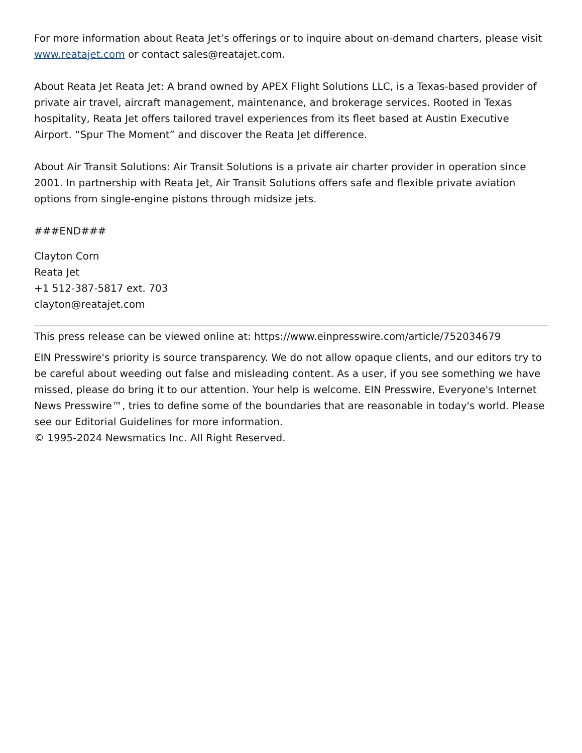For more information about Reata Jet’s offerings or to inquire about on-demand charters, please visit www.reatajet.com or contact sales@reatajet.com.
About Reata Jet Reata Jet: A brand owned by APEX Flight Solutions LLC, is a Texas-based provider of private air travel, aircraft management, maintenance, and brokerage services. Rooted in Texas hospitality, Reata Jet offers tailored travel experiences from its fleet based at Austin Executive Airport. “Spur The Moment” and discover the Reata Jet difference.
About Air Transit Solutions: Air Transit Solutions is a private air charter provider in operation since 2001. In partnership with Reata Jet, Air Transit Solutions offers safe and flexible private aviation options from single-engine pistons through midsize jets.
###END###
Clayton Corn
Reata Jet
+1 512-387-5817 ext. 703
clayton@reatajet.com
This press release can be viewed online at: https://www.einpresswire.com/article/752034679
EIN Presswire's priority is source transparency. We do not allow opaque clients, and our editors try to be careful about weeding out false and misleading content. As a user, if you see something we have missed, please do bring it to our attention. Your help is welcome. EIN Presswire, Everyone's Internet News Presswire™, tries to define some of the boundaries that are reasonable in today's world. Please see our Editorial Guidelines for more information.
© 1995-2024 Newsmatics Inc. All Right Reserved.